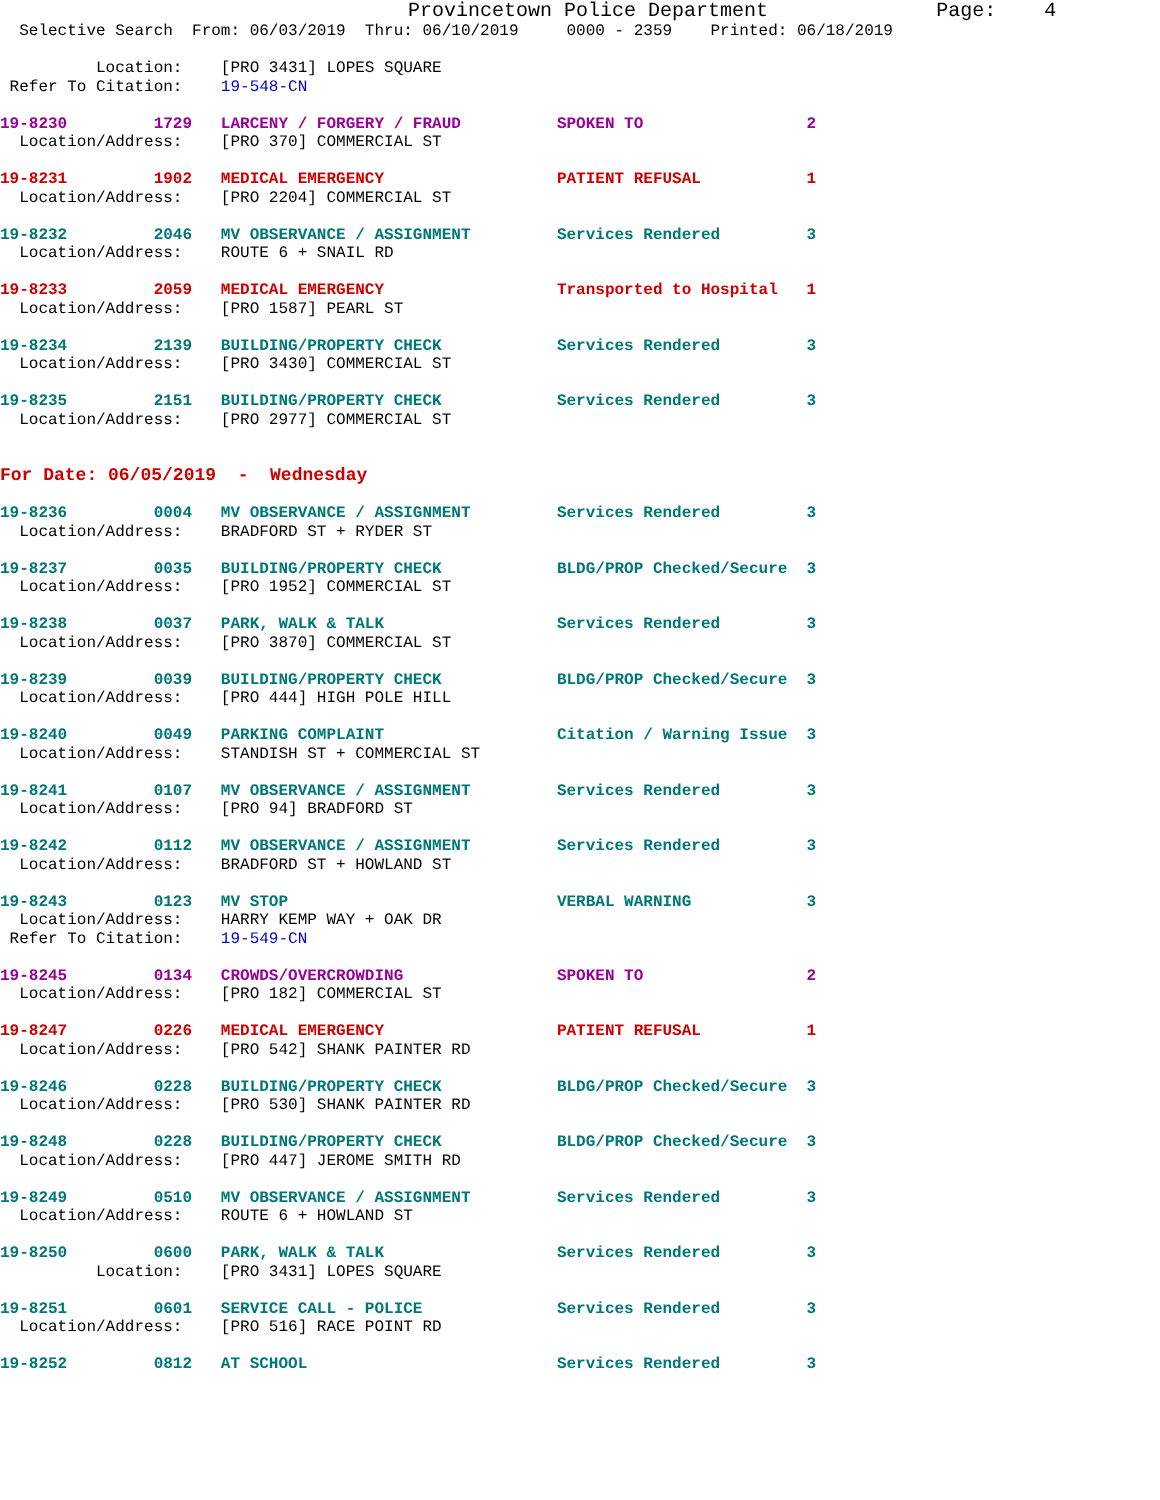Provincetown Police Department              Page:    4
  Selective Search  From: 06/03/2019  Thru: 06/10/2019     0000 - 2359    Printed: 06/18/2019

          Location:    [PRO 3431] LOPES SQUARE
 Refer To Citation:    19-548-CN

19-8230         1729   LARCENY / FORGERY / FRAUD          SPOKEN TO                 2
  Location/Address:    [PRO 370] COMMERCIAL ST

19-8231         1902   MEDICAL EMERGENCY                  PATIENT REFUSAL           1
  Location/Address:    [PRO 2204] COMMERCIAL ST

19-8232         2046   MV OBSERVANCE / ASSIGNMENT         Services Rendered         3
  Location/Address:    ROUTE 6 + SNAIL RD

19-8233         2059   MEDICAL EMERGENCY                  Transported to Hospital   1
  Location/Address:    [PRO 1587] PEARL ST

19-8234         2139   BUILDING/PROPERTY CHECK            Services Rendered         3
  Location/Address:    [PRO 3430] COMMERCIAL ST

19-8235         2151   BUILDING/PROPERTY CHECK            Services Rendered         3
  Location/Address:    [PRO 2977] COMMERCIAL ST


For Date: 06/05/2019  -  Wednesday

19-8236         0004   MV OBSERVANCE / ASSIGNMENT         Services Rendered         3
  Location/Address:    BRADFORD ST + RYDER ST

19-8237         0035   BUILDING/PROPERTY CHECK            BLDG/PROP Checked/Secure  3
  Location/Address:    [PRO 1952] COMMERCIAL ST

19-8238         0037   PARK, WALK & TALK                  Services Rendered         3
  Location/Address:    [PRO 3870] COMMERCIAL ST

19-8239         0039   BUILDING/PROPERTY CHECK            BLDG/PROP Checked/Secure  3
  Location/Address:    [PRO 444] HIGH POLE HILL

19-8240         0049   PARKING COMPLAINT                  Citation / Warning Issue  3
  Location/Address:    STANDISH ST + COMMERCIAL ST

19-8241         0107   MV OBSERVANCE / ASSIGNMENT         Services Rendered         3
  Location/Address:    [PRO 94] BRADFORD ST

19-8242         0112   MV OBSERVANCE / ASSIGNMENT         Services Rendered         3
  Location/Address:    BRADFORD ST + HOWLAND ST

19-8243         0123   MV STOP                            VERBAL WARNING            3
  Location/Address:    HARRY KEMP WAY + OAK DR
 Refer To Citation:    19-549-CN

19-8245         0134   CROWDS/OVERCROWDING                SPOKEN TO                 2
  Location/Address:    [PRO 182] COMMERCIAL ST

19-8247         0226   MEDICAL EMERGENCY                  PATIENT REFUSAL           1
  Location/Address:    [PRO 542] SHANK PAINTER RD

19-8246         0228   BUILDING/PROPERTY CHECK            BLDG/PROP Checked/Secure  3
  Location/Address:    [PRO 530] SHANK PAINTER RD

19-8248         0228   BUILDING/PROPERTY CHECK            BLDG/PROP Checked/Secure  3
  Location/Address:    [PRO 447] JEROME SMITH RD

19-8249         0510   MV OBSERVANCE / ASSIGNMENT         Services Rendered         3
  Location/Address:    ROUTE 6 + HOWLAND ST

19-8250         0600   PARK, WALK & TALK                  Services Rendered         3
          Location:    [PRO 3431] LOPES SQUARE

19-8251         0601   SERVICE CALL - POLICE              Services Rendered         3
  Location/Address:    [PRO 516] RACE POINT RD

19-8252         0812   AT SCHOOL                          Services Rendered         3